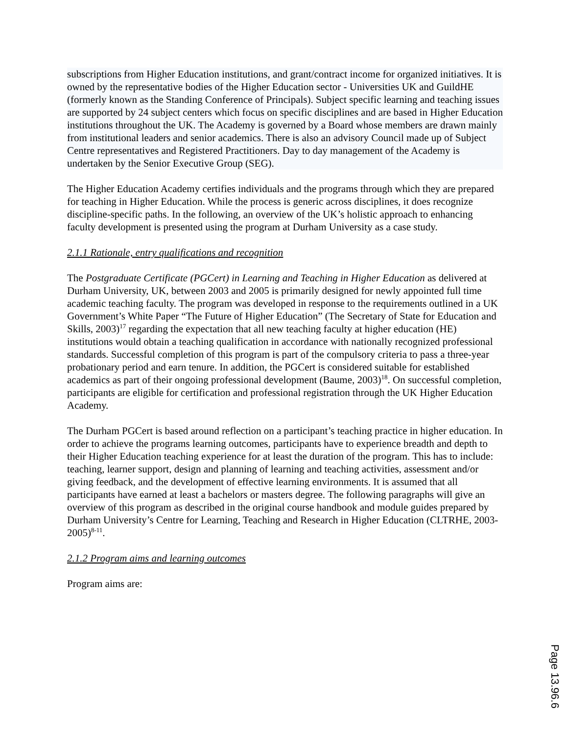subscriptions from Higher Education institutions, and grant/contract income for organized initiatives. It is owned by the representative bodies of the Higher Education sector - Universities UK and GuildHE (formerly known as the Standing Conference of Principals). Subject specific learning and teaching issues are supported by 24 subject centers which focus on specific disciplines and are based in Higher Education institutions throughout the UK. The Academy is governed by a Board whose members are drawn mainly from institutional leaders and senior academics. There is also an advisory Council made up of Subject Centre representatives and Registered Practitioners. Day to day management of the Academy is undertaken by the Senior Executive Group (SEG).
The Higher Education Academy certifies individuals and the programs through which they are prepared for teaching in Higher Education. While the process is generic across disciplines, it does recognize discipline-specific paths. In the following, an overview of the UK’s holistic approach to enhancing faculty development is presented using the program at Durham University as a case study.
2.1.1 Rationale, entry qualifications and recognition
The Postgraduate Certificate (PGCert) in Learning and Teaching in Higher Education as delivered at Durham University, UK, between 2003 and 2005 is primarily designed for newly appointed full time academic teaching faculty. The program was developed in response to the requirements outlined in a UK Government’s White Paper “The Future of Higher Education” (The Secretary of State for Education and Skills, 2003)<sup>17</sup> regarding the expectation that all new teaching faculty at higher education (HE) institutions would obtain a teaching qualification in accordance with nationally recognized professional standards. Successful completion of this program is part of the compulsory criteria to pass a three-year probationary period and earn tenure. In addition, the PGCert is considered suitable for established academics as part of their ongoing professional development (Baume, 2003)<sup>18</sup>. On successful completion, participants are eligible for certification and professional registration through the UK Higher Education Academy.
The Durham PGCert is based around reflection on a participant’s teaching practice in higher education. In order to achieve the programs learning outcomes, participants have to experience breadth and depth to their Higher Education teaching experience for at least the duration of the program. This has to include: teaching, learner support, design and planning of learning and teaching activities, assessment and/or giving feedback, and the development of effective learning environments. It is assumed that all participants have earned at least a bachelors or masters degree. The following paragraphs will give an overview of this program as described in the original course handbook and module guides prepared by Durham University’s Centre for Learning, Teaching and Research in Higher Education (CLTRHE, 2003-2005)<sup>8-11</sup>.
2.1.2 Program aims and learning outcomes
Program aims are:
Page 13.96.6